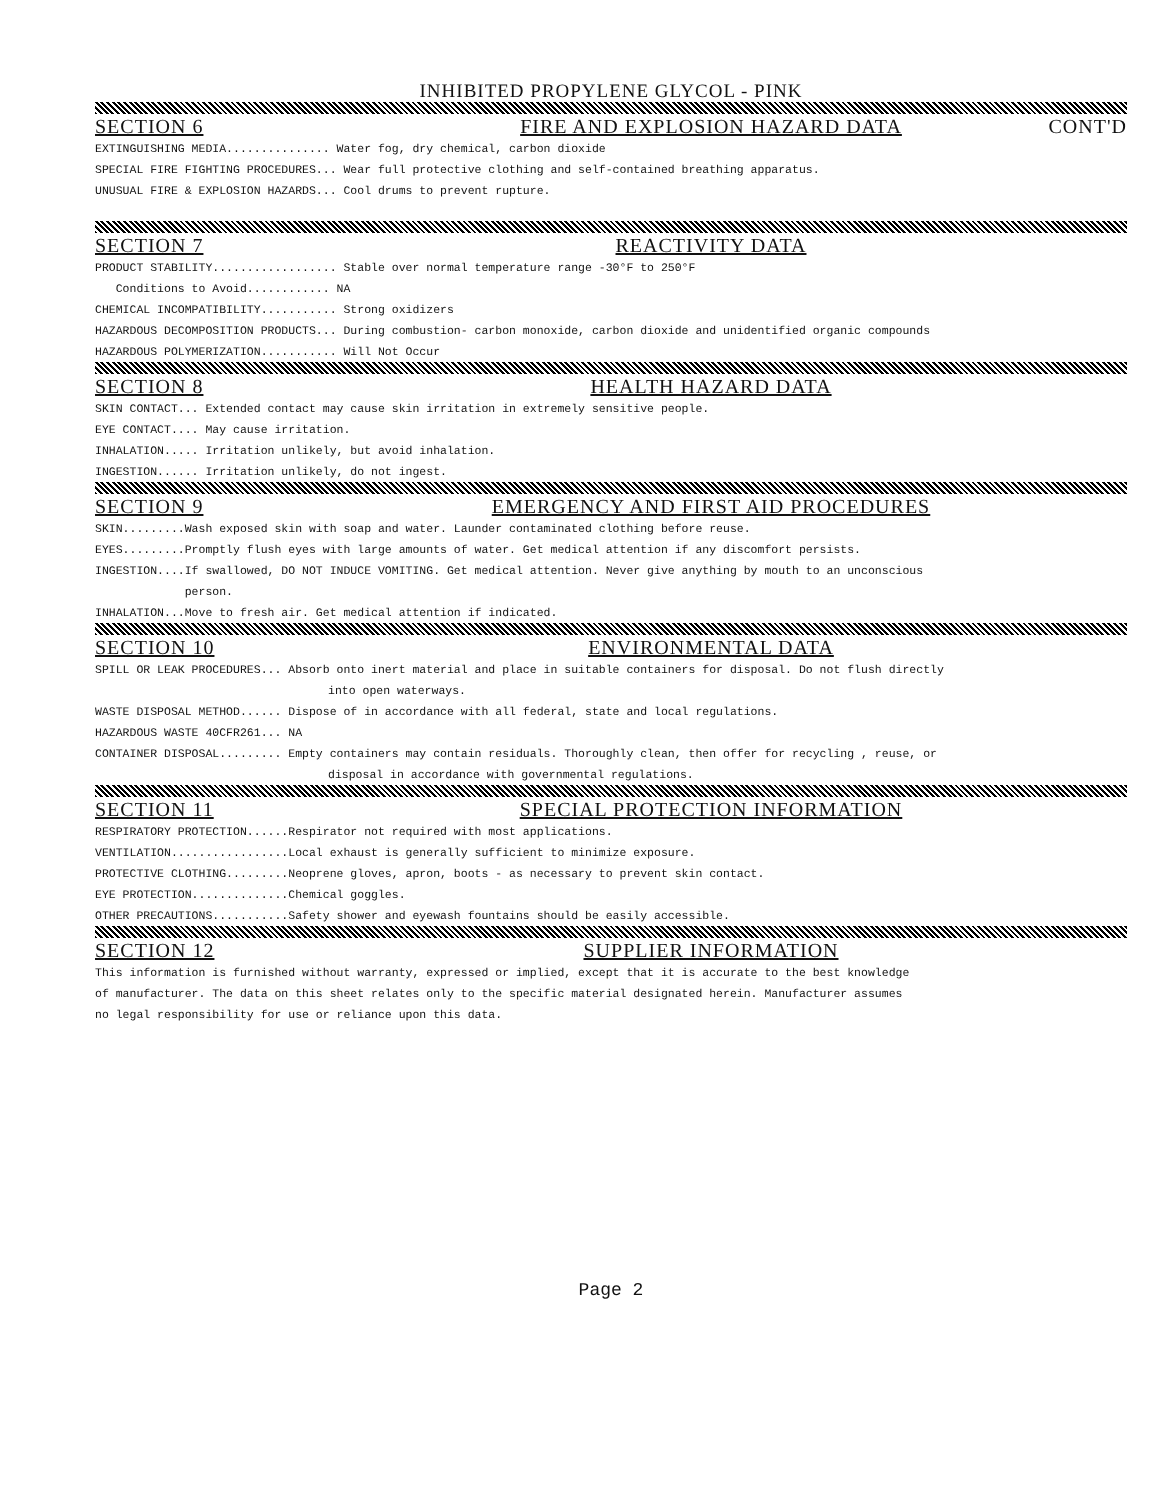INHIBITED PROPYLENE GLYCOL - PINK
SECTION 6 FIRE AND EXPLOSION HAZARD DATA CONT'D
EXTINGUISHING MEDIA............... Water fog, dry chemical, carbon dioxide
SPECIAL FIRE FIGHTING PROCEDURES... Wear full protective clothing and self-contained breathing apparatus.
UNUSUAL FIRE & EXPLOSION HAZARDS... Cool drums to prevent rupture.
SECTION 7 REACTIVITY DATA
PRODUCT STABILITY.................. Stable over normal temperature range -30°F to 250°F
Conditions to Avoid............ NA
CHEMICAL INCOMPATIBILITY........... Strong oxidizers
HAZARDOUS DECOMPOSITION PRODUCTS... During combustion- carbon monoxide, carbon dioxide and unidentified organic compounds
HAZARDOUS POLYMERIZATION........... Will Not Occur
SECTION 8 HEALTH HAZARD DATA
SKIN CONTACT... Extended contact may cause skin irritation in extremely sensitive people.
EYE CONTACT.... May cause irritation.
INHALATION..... Irritation unlikely, but avoid inhalation.
INGESTION...... Irritation unlikely, do not ingest.
SECTION 9 EMERGENCY AND FIRST AID PROCEDURES
SKIN.........Wash exposed skin with soap and water. Launder contaminated clothing before reuse.
EYES.........Promptly flush eyes with large amounts of water. Get medical attention if any discomfort persists.
INGESTION....If swallowed, DO NOT INDUCE VOMITING. Get medical attention. Never give anything by mouth to an unconscious
person.
INHALATION...Move to fresh air. Get medical attention if indicated.
SECTION 10 ENVIRONMENTAL DATA
SPILL OR LEAK PROCEDURES... Absorb onto inert material and place in suitable containers for disposal. Do not flush directly
into open waterways.
WASTE DISPOSAL METHOD...... Dispose of in accordance with all federal, state and local regulations.
HAZARDOUS WASTE 40CFR261... NA
CONTAINER DISPOSAL......... Empty containers may contain residuals. Thoroughly clean, then offer for recycling , reuse, or
disposal in accordance with governmental regulations.
SECTION 11 SPECIAL PROTECTION INFORMATION
RESPIRATORY PROTECTION......Respirator not required with most applications.
VENTILATION.................Local exhaust is generally sufficient to minimize exposure.
PROTECTIVE CLOTHING.........Neoprene gloves, apron, boots - as necessary to prevent skin contact.
EYE PROTECTION..............Chemical goggles.
OTHER PRECAUTIONS...........Safety shower and eyewash fountains should be easily accessible.
SECTION 12 SUPPLIER INFORMATION
This information is furnished without warranty, expressed or implied, except that it is accurate to the best knowledge
of manufacturer. The data on this sheet relates only to the specific material designated herein. Manufacturer assumes
no legal responsibility for use or reliance upon this data.
Page 2